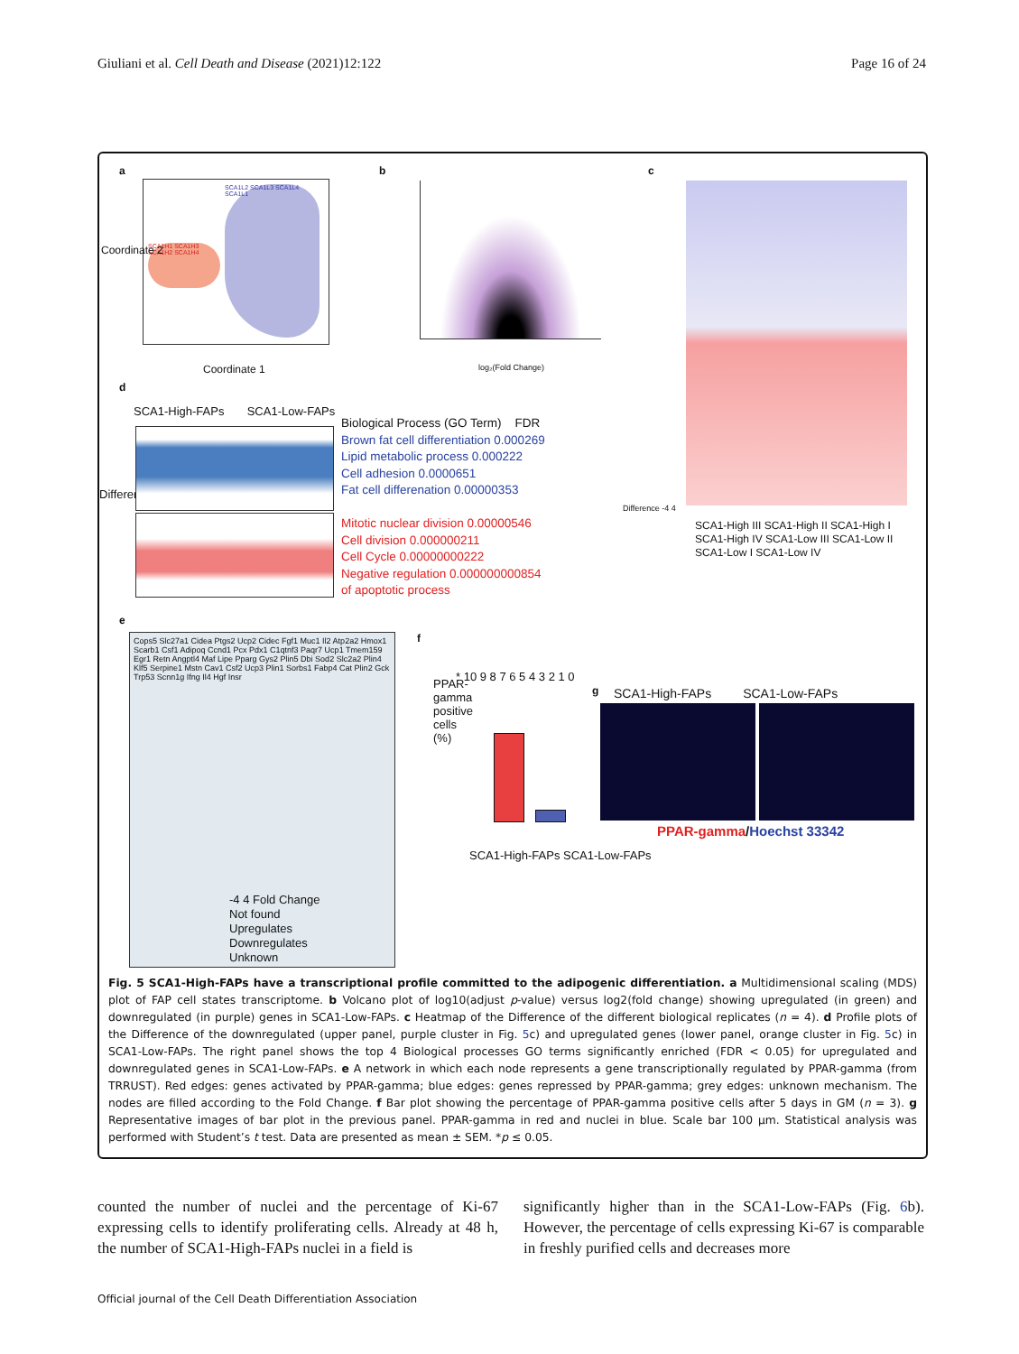Giuliani et al. Cell Death and Disease (2021)12:122 Page 16 of 24
a
SCA1H1 SCA1H3 SCA1H2 SCA1H4
SCA1L2 SCA1L3 SCA1L4 SCA1L1
Coordinate 1
Coordinate 2
b
log₂(Fold Change)
c
Difference -4 4
SCA1-High III SCA1-High II SCA1-High I SCA1-High IV SCA1-Low III SCA1-Low II SCA1-Low I SCA1-Low IV
d
SCA1-High-FAPs SCA1-Low-FAPs
Difference
Biological Process (GO Term) FDR
Brown fat cell differentiation 0.000269
Lipid metabolic process 0.000222
Cell adhesion 0.0000651
Fat cell differenation 0.00000353
Mitotic nuclear division 0.00000546
Cell division 0.000000211
Cell Cycle 0.00000000222
Negative regulation 0.000000000854
of apoptotic process
e
Cops5 Slc27a1 Cidea Ptgs2 Ucp2 Cidec Fgf1 Muc1 Il2 Atp2a2 Hmox1 Scarb1 Csf1 Adipoq Ccnd1 Pcx Pdx1 C1qtnf3 Paqr7 Ucp1 Tmem159 Egr1 Retn Angptl4 Maf Lipe Pparg Gys2 Plin5 Dbi Sod2 Slc2a2 Plin4 Klf5 Serpine1 Mstn Cav1 Csf2 Ucp3 Plin1 Sorbs1 Fabp4 Cat Plin2 Gck Trp53 Scnn1g Ifng Il4 Hgf Insr
-4 4 Fold Change
Not found
Upregulates
Downregulates
Unknown
f
PPAR-gamma positive cells (%)
* 10 9 8 7 6 5 4 3 2 1 0
SCA1-High-FAPs SCA1-Low-FAPs
g
SCA1-High-FAPs SCA1-Low-FAPs
PPAR-gamma/Hoechst 33342
Fig. 5 SCA1-High-FAPs have a transcriptional profile committed to the adipogenic differentiation. a Multidimensional scaling (MDS) plot of FAP cell states transcriptome. b Volcano plot of log10(adjust p-value) versus log2(fold change) showing upregulated (in green) and downregulated (in purple) genes in SCA1-Low-FAPs. c Heatmap of the Difference of the different biological replicates (n = 4). d Profile plots of the Difference of the downregulated (upper panel, purple cluster in Fig. 5c) and upregulated genes (lower panel, orange cluster in Fig. 5c) in SCA1-Low-FAPs. The right panel shows the top 4 Biological processes GO terms significantly enriched (FDR < 0.05) for upregulated and downregulated genes in SCA1-Low-FAPs. e A network in which each node represents a gene transcriptionally regulated by PPAR-gamma (from TRRUST). Red edges: genes activated by PPAR-gamma; blue edges: genes repressed by PPAR-gamma; grey edges: unknown mechanism. The nodes are filled according to the Fold Change. f Bar plot showing the percentage of PPAR-gamma positive cells after 5 days in GM (n = 3). g Representative images of bar plot in the previous panel. PPAR-gamma in red and nuclei in blue. Scale bar 100 μm. Statistical analysis was performed with Student’s t test. Data are presented as mean ± SEM. *p ≤ 0.05.
counted the number of nuclei and the percentage of Ki-67 expressing cells to identify proliferating cells. Already at 48 h, the number of SCA1-High-FAPs nuclei in a field is
significantly higher than in the SCA1-Low-FAPs (Fig. 6b). However, the percentage of cells expressing Ki-67 is comparable in freshly purified cells and decreases more
Official journal of the Cell Death Differentiation Association